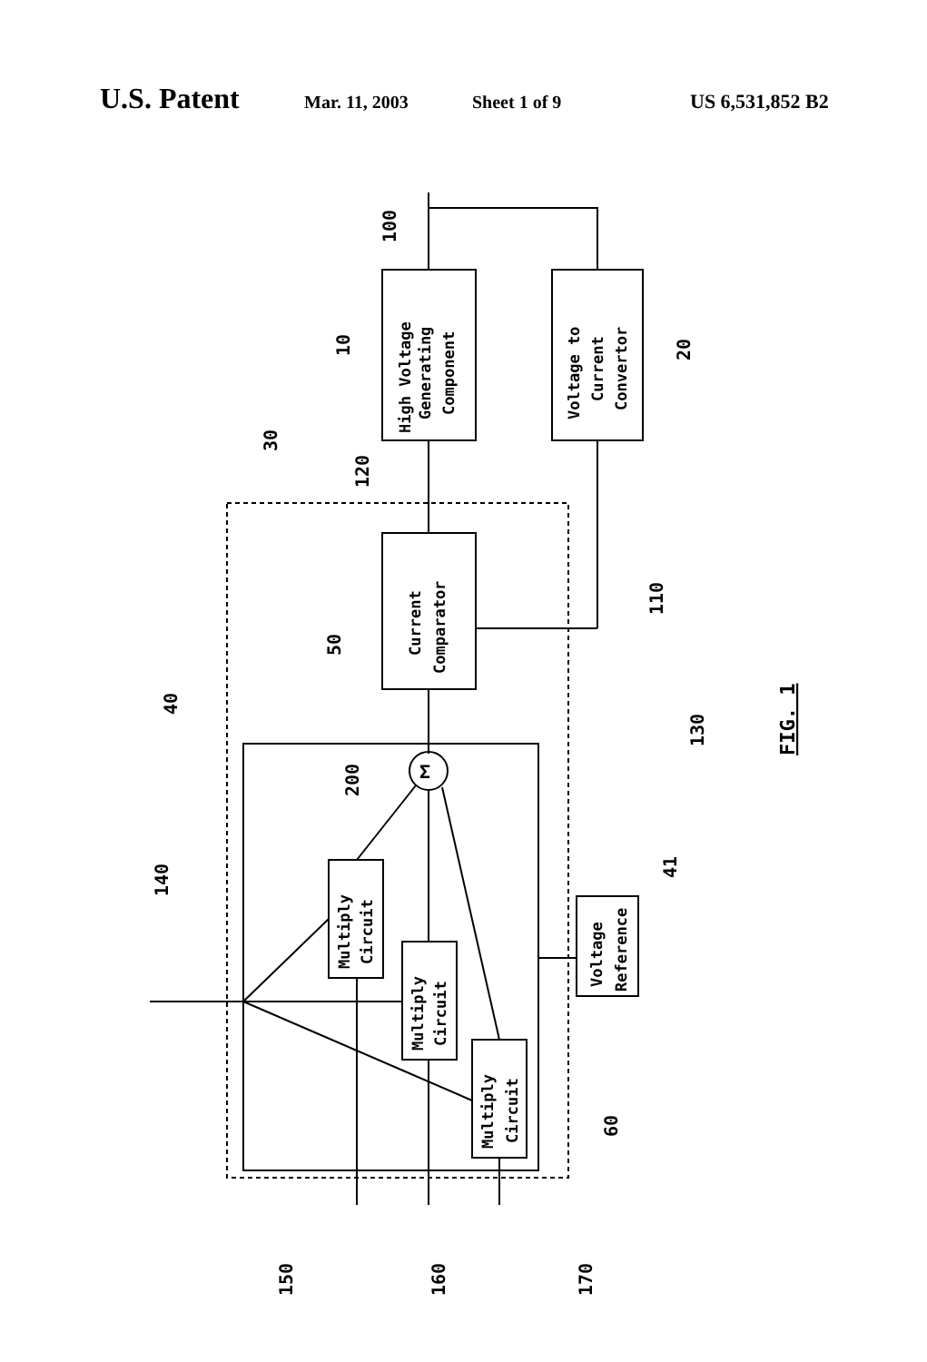U.S. Patent Mar. 11, 2003 Sheet 1 of 9 US 6,531,852 B2
High Voltage
Generating
Component
Voltage to
Current
Convertor
Current
Comparator
Σ
Multiply
Circuit
Multiply
Circuit
Multiply
Circuit
Voltage
Reference
100
10
20
30
120
110
50
40
130
200
140
41
60
150
160
170
FIG. 1